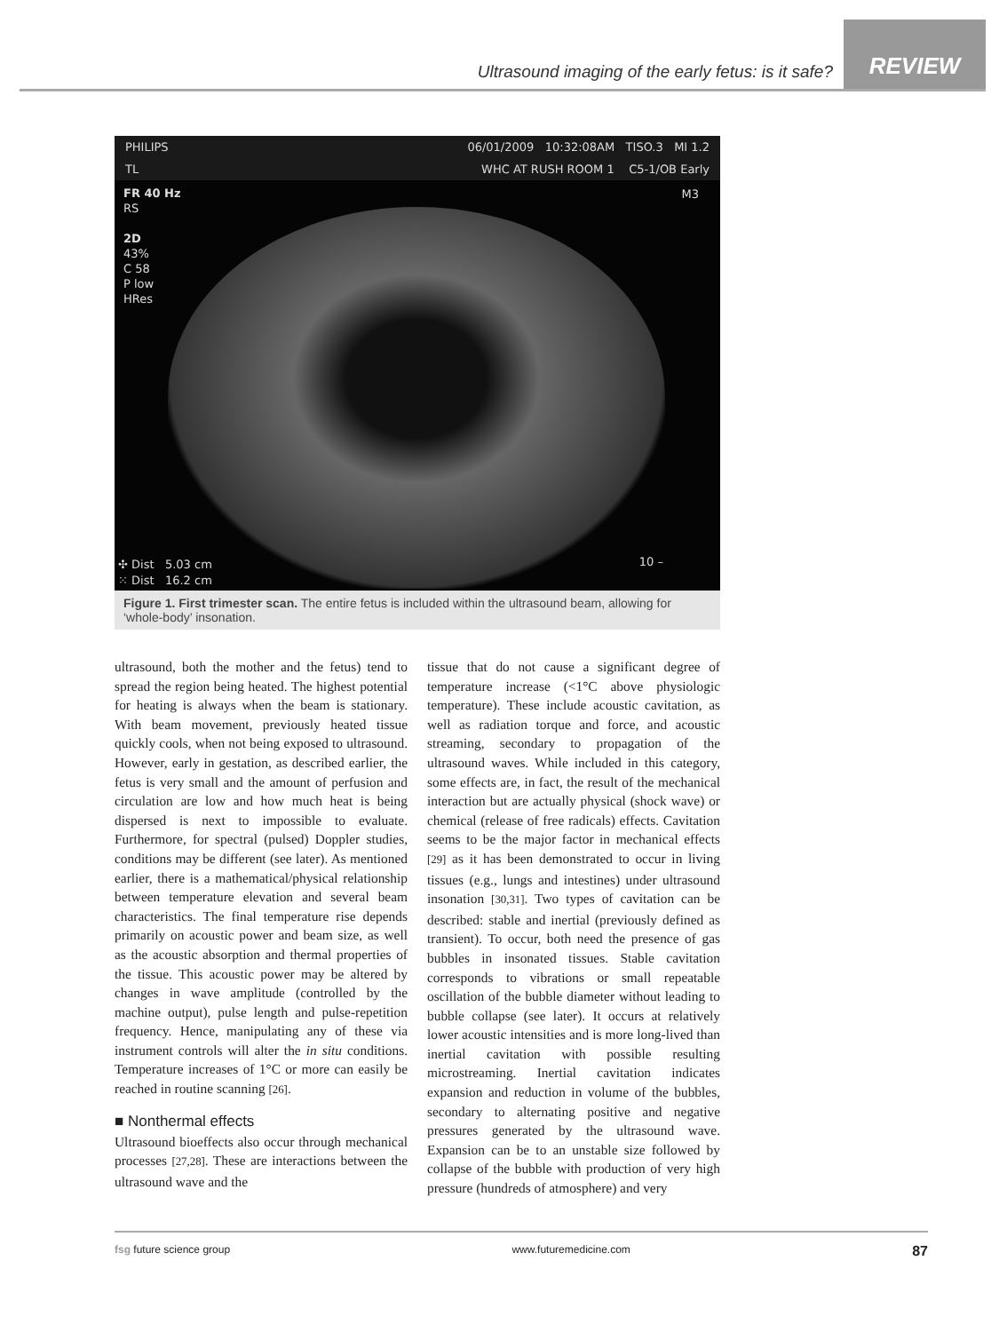Ultrasound imaging of the early fetus: is it safe?
REVIEW
PHILIPS 06/01/2009 10:32:08AM TISO.3 MI 1.2
TL WHC AT RUSH ROOM 1 C5-1/OB Early
FR 40 Hz
RS
2D
43%
C 58
P low
HRes
M3
10 –
✣ Dist 5.03 cm
⁙ Dist 16.2 cm
Figure 1. First trimester scan. The entire fetus is included within the ultrasound beam, allowing for ‘whole-body’ insonation.
ultrasound, both the mother and the fetus) tend to spread the region being heated. The highest potential for heating is always when the beam is stationary. With beam movement, previously heated tissue quickly cools, when not being exposed to ultrasound. However, early in gestation, as described earlier, the fetus is very small and the amount of perfusion and circulation are low and how much heat is being dispersed is next to impossible to evaluate. Furthermore, for spectral (pulsed) Doppler studies, conditions may be different (see later). As mentioned earlier, there is a mathematical/physical relationship between temperature elevation and several beam characteristics. The final temperature rise depends primarily on acoustic power and beam size, as well as the acoustic absorption and thermal properties of the tissue. This acoustic power may be altered by changes in wave amplitude (controlled by the machine output), pulse length and pulse-repetition frequency. Hence, manipulating any of these via instrument controls will alter the in situ conditions. Temperature increases of 1°C or more can easily be reached in routine scanning [26].
■ Nonthermal effects
Ultrasound bioeffects also occur through mechanical processes [27,28]. These are interactions between the ultrasound wave and the
tissue that do not cause a significant degree of temperature increase (<1°C above physiologic temperature). These include acoustic cavitation, as well as radiation torque and force, and acoustic streaming, secondary to propagation of the ultrasound waves. While included in this category, some effects are, in fact, the result of the mechanical interaction but are actually physical (shock wave) or chemical (release of free radicals) effects. Cavitation seems to be the major factor in mechanical effects [29] as it has been demonstrated to occur in living tissues (e.g., lungs and intestines) under ultrasound insonation [30,31]. Two types of cavitation can be described: stable and inertial (previously defined as transient). To occur, both need the presence of gas bubbles in insonated tissues. Stable cavitation corresponds to vibrations or small repeatable oscillation of the bubble diameter without leading to bubble collapse (see later). It occurs at relatively lower acoustic intensities and is more long-lived than inertial cavitation with possible resulting microstreaming. Inertial cavitation indicates expansion and reduction in volume of the bubbles, secondary to alternating positive and negative pressures generated by the ultrasound wave. Expansion can be to an unstable size followed by collapse of the bubble with production of very high pressure (hundreds of atmosphere) and very
fsg future science group www.futuremedicine.com 87